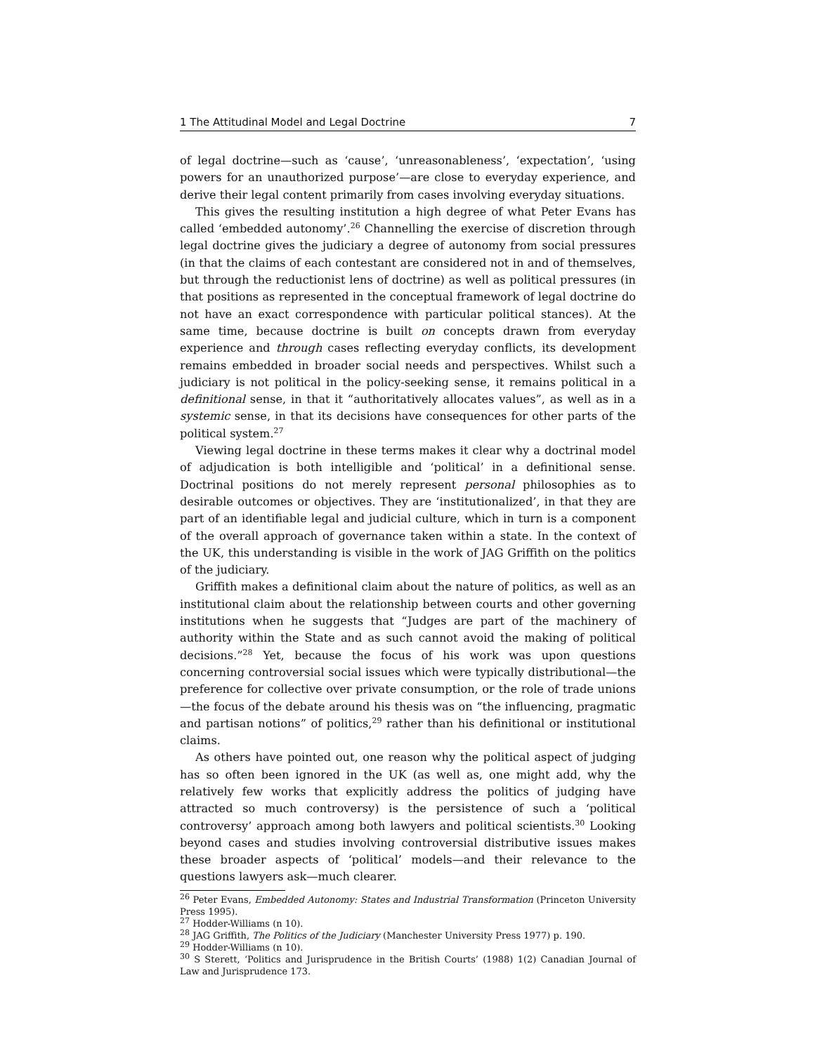1 The Attitudinal Model and Legal Doctrine 7
of legal doctrine—such as ‘cause’, ‘unreasonableness’, ‘expectation’, ‘using powers for an unauthorized purpose’—are close to everyday experience, and derive their legal content primarily from cases involving everyday situations.
This gives the resulting institution a high degree of what Peter Evans has called ‘embedded autonomy’.<sup>26</sup> Channelling the exercise of discretion through legal doctrine gives the judiciary a degree of autonomy from social pressures (in that the claims of each contestant are considered not in and of themselves, but through the reductionist lens of doctrine) as well as political pressures (in that positions as represented in the conceptual framework of legal doctrine do not have an exact correspondence with particular political stances). At the same time, because doctrine is built on concepts drawn from everyday experience and through cases reflecting everyday conflicts, its development remains embedded in broader social needs and perspectives. Whilst such a judiciary is not political in the policy-seeking sense, it remains political in a definitional sense, in that it “authoritatively allocates values”, as well as in a systemic sense, in that its decisions have consequences for other parts of the political system.<sup>27</sup>
Viewing legal doctrine in these terms makes it clear why a doctrinal model of adjudication is both intelligible and ‘political’ in a definitional sense. Doctrinal positions do not merely represent personal philosophies as to desirable outcomes or objectives. They are ‘institutionalized’, in that they are part of an identifiable legal and judicial culture, which in turn is a component of the overall approach of governance taken within a state. In the context of the UK, this understanding is visible in the work of JAG Griffith on the politics of the judiciary.
Griffith makes a definitional claim about the nature of politics, as well as an institutional claim about the relationship between courts and other governing institutions when he suggests that “Judges are part of the machinery of authority within the State and as such cannot avoid the making of political decisions.”<sup>28</sup> Yet, because the focus of his work was upon questions concerning controversial social issues which were typically distributional—the preference for collective over private consumption, or the role of trade unions—the focus of the debate around his thesis was on “the influencing, pragmatic and partisan notions” of politics,<sup>29</sup> rather than his definitional or institutional claims.
As others have pointed out, one reason why the political aspect of judging has so often been ignored in the UK (as well as, one might add, why the relatively few works that explicitly address the politics of judging have attracted so much controversy) is the persistence of such a ‘political controversy’ approach among both lawyers and political scientists.<sup>30</sup> Looking beyond cases and studies involving controversial distributive issues makes these broader aspects of ‘political’ models—and their relevance to the questions lawyers ask—much clearer.
<sup>26</sup> Peter Evans, Embedded Autonomy: States and Industrial Transformation (Princeton University Press 1995).
<sup>27</sup> Hodder-Williams (n 10).
<sup>28</sup> JAG Griffith, The Politics of the Judiciary (Manchester University Press 1977) p. 190.
<sup>29</sup> Hodder-Williams (n 10).
<sup>30</sup> S Sterett, ‘Politics and Jurisprudence in the British Courts’ (1988) 1(2) Canadian Journal of Law and Jurisprudence 173.